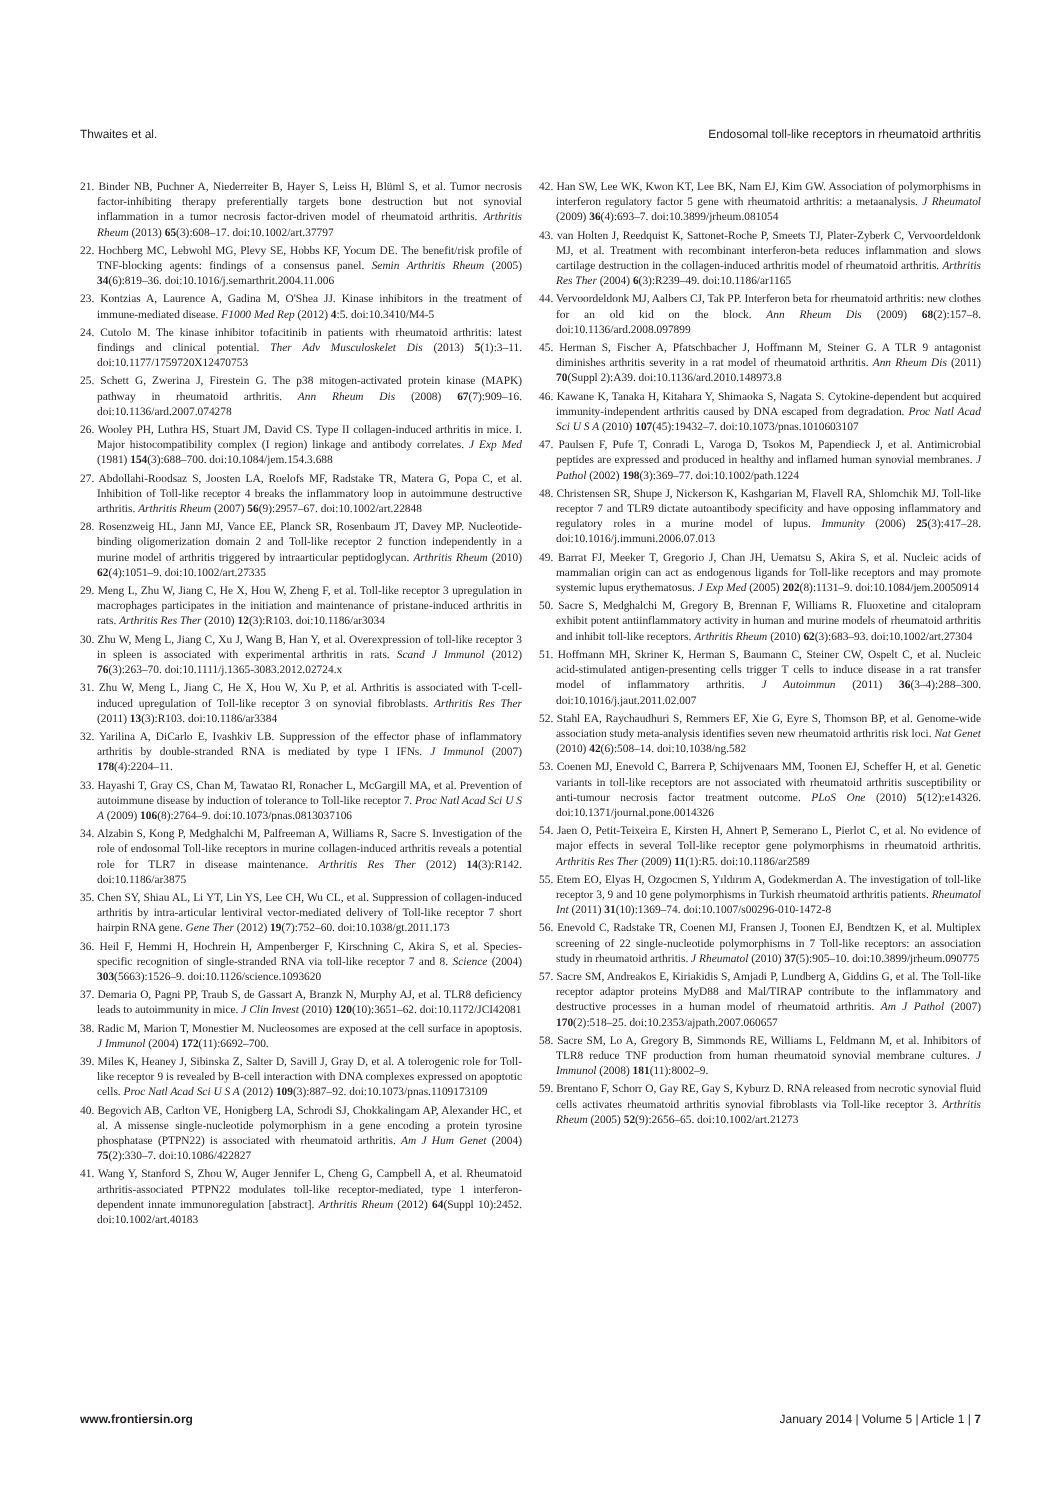Thwaites et al. Endosomal toll-like receptors in rheumatoid arthritis
21. Binder NB, Puchner A, Niederreiter B, Hayer S, Leiss H, Blüml S, et al. Tumor necrosis factor-inhibiting therapy preferentially targets bone destruction but not synovial inflammation in a tumor necrosis factor-driven model of rheumatoid arthritis. Arthritis Rheum (2013) 65(3):608–17. doi:10.1002/art.37797
22. Hochberg MC, Lebwohl MG, Plevy SE, Hobbs KF, Yocum DE. The benefit/risk profile of TNF-blocking agents: findings of a consensus panel. Semin Arthritis Rheum (2005) 34(6):819–36. doi:10.1016/j.semarthrit.2004.11.006
23. Kontzias A, Laurence A, Gadina M, O'Shea JJ. Kinase inhibitors in the treatment of immune-mediated disease. F1000 Med Rep (2012) 4:5. doi:10.3410/M4-5
24. Cutolo M. The kinase inhibitor tofacitinib in patients with rheumatoid arthritis: latest findings and clinical potential. Ther Adv Musculoskelet Dis (2013) 5(1):3–11. doi:10.1177/1759720X12470753
25. Schett G, Zwerina J, Firestein G. The p38 mitogen-activated protein kinase (MAPK) pathway in rheumatoid arthritis. Ann Rheum Dis (2008) 67(7):909–16. doi:10.1136/ard.2007.074278
26. Wooley PH, Luthra HS, Stuart JM, David CS. Type II collagen-induced arthritis in mice. I. Major histocompatibility complex (I region) linkage and antibody correlates. J Exp Med (1981) 154(3):688–700. doi:10.1084/jem.154.3.688
27. Abdollahi-Roodsaz S, Joosten LA, Roelofs MF, Radstake TR, Matera G, Popa C, et al. Inhibition of Toll-like receptor 4 breaks the inflammatory loop in autoimmune destructive arthritis. Arthritis Rheum (2007) 56(9):2957–67. doi:10.1002/art.22848
28. Rosenzweig HL, Jann MJ, Vance EE, Planck SR, Rosenbaum JT, Davey MP. Nucleotide-binding oligomerization domain 2 and Toll-like receptor 2 function independently in a murine model of arthritis triggered by intraarticular peptidoglycan. Arthritis Rheum (2010) 62(4):1051–9. doi:10.1002/art.27335
29. Meng L, Zhu W, Jiang C, He X, Hou W, Zheng F, et al. Toll-like receptor 3 upregulation in macrophages participates in the initiation and maintenance of pristane-induced arthritis in rats. Arthritis Res Ther (2010) 12(3):R103. doi:10.1186/ar3034
30. Zhu W, Meng L, Jiang C, Xu J, Wang B, Han Y, et al. Overexpression of toll-like receptor 3 in spleen is associated with experimental arthritis in rats. Scand J Immunol (2012) 76(3):263–70. doi:10.1111/j.1365-3083.2012.02724.x
31. Zhu W, Meng L, Jiang C, He X, Hou W, Xu P, et al. Arthritis is associated with T-cell-induced upregulation of Toll-like receptor 3 on synovial fibroblasts. Arthritis Res Ther (2011) 13(3):R103. doi:10.1186/ar3384
32. Yarilina A, DiCarlo E, Ivashkiv LB. Suppression of the effector phase of inflammatory arthritis by double-stranded RNA is mediated by type I IFNs. J Immunol (2007) 178(4):2204–11.
33. Hayashi T, Gray CS, Chan M, Tawatao RI, Ronacher L, McGargill MA, et al. Prevention of autoimmune disease by induction of tolerance to Toll-like receptor 7. Proc Natl Acad Sci U S A (2009) 106(8):2764–9. doi:10.1073/pnas.0813037106
34. Alzabin S, Kong P, Medghalchi M, Palfreeman A, Williams R, Sacre S. Investigation of the role of endosomal Toll-like receptors in murine collagen-induced arthritis reveals a potential role for TLR7 in disease maintenance. Arthritis Res Ther (2012) 14(3):R142. doi:10.1186/ar3875
35. Chen SY, Shiau AL, Li YT, Lin YS, Lee CH, Wu CL, et al. Suppression of collagen-induced arthritis by intra-articular lentiviral vector-mediated delivery of Toll-like receptor 7 short hairpin RNA gene. Gene Ther (2012) 19(7):752–60. doi:10.1038/gt.2011.173
36. Heil F, Hemmi H, Hochrein H, Ampenberger F, Kirschning C, Akira S, et al. Species-specific recognition of single-stranded RNA via toll-like receptor 7 and 8. Science (2004) 303(5663):1526–9. doi:10.1126/science.1093620
37. Demaria O, Pagni PP, Traub S, de Gassart A, Branzk N, Murphy AJ, et al. TLR8 deficiency leads to autoimmunity in mice. J Clin Invest (2010) 120(10):3651–62. doi:10.1172/JCI42081
38. Radic M, Marion T, Monestier M. Nucleosomes are exposed at the cell surface in apoptosis. J Immunol (2004) 172(11):6692–700.
39. Miles K, Heaney J, Sibinska Z, Salter D, Savill J, Gray D, et al. A tolerogenic role for Toll-like receptor 9 is revealed by B-cell interaction with DNA complexes expressed on apoptotic cells. Proc Natl Acad Sci U S A (2012) 109(3):887–92. doi:10.1073/pnas.1109173109
40. Begovich AB, Carlton VE, Honigberg LA, Schrodi SJ, Chokkalingam AP, Alexander HC, et al. A missense single-nucleotide polymorphism in a gene encoding a protein tyrosine phosphatase (PTPN22) is associated with rheumatoid arthritis. Am J Hum Genet (2004) 75(2):330–7. doi:10.1086/422827
41. Wang Y, Stanford S, Zhou W, Auger Jennifer L, Cheng G, Campbell A, et al. Rheumatoid arthritis-associated PTPN22 modulates toll-like receptor-mediated, type 1 interferon-dependent innate immunoregulation [abstract]. Arthritis Rheum (2012) 64(Suppl 10):2452. doi:10.1002/art.40183
42. Han SW, Lee WK, Kwon KT, Lee BK, Nam EJ, Kim GW. Association of polymorphisms in interferon regulatory factor 5 gene with rheumatoid arthritis: a metaanalysis. J Rheumatol (2009) 36(4):693–7. doi:10.3899/jrheum.081054
43. van Holten J, Reedquist K, Sattonet-Roche P, Smeets TJ, Plater-Zyberk C, Vervoordeldonk MJ, et al. Treatment with recombinant interferon-beta reduces inflammation and slows cartilage destruction in the collagen-induced arthritis model of rheumatoid arthritis. Arthritis Res Ther (2004) 6(3):R239–49. doi:10.1186/ar1165
44. Vervoordeldonk MJ, Aalbers CJ, Tak PP. Interferon beta for rheumatoid arthritis: new clothes for an old kid on the block. Ann Rheum Dis (2009) 68(2):157–8. doi:10.1136/ard.2008.097899
45. Herman S, Fischer A, Pfatschbacher J, Hoffmann M, Steiner G. A TLR 9 antagonist diminishes arthritis severity in a rat model of rheumatoid arthritis. Ann Rheum Dis (2011) 70(Suppl 2):A39. doi:10.1136/ard.2010.148973.8
46. Kawane K, Tanaka H, Kitahara Y, Shimaoka S, Nagata S. Cytokine-dependent but acquired immunity-independent arthritis caused by DNA escaped from degradation. Proc Natl Acad Sci U S A (2010) 107(45):19432–7. doi:10.1073/pnas.1010603107
47. Paulsen F, Pufe T, Conradi L, Varoga D, Tsokos M, Papendieck J, et al. Antimicrobial peptides are expressed and produced in healthy and inflamed human synovial membranes. J Pathol (2002) 198(3):369–77. doi:10.1002/path.1224
48. Christensen SR, Shupe J, Nickerson K, Kashgarian M, Flavell RA, Shlomchik MJ. Toll-like receptor 7 and TLR9 dictate autoantibody specificity and have opposing inflammatory and regulatory roles in a murine model of lupus. Immunity (2006) 25(3):417–28. doi:10.1016/j.immuni.2006.07.013
49. Barrat FJ, Meeker T, Gregorio J, Chan JH, Uematsu S, Akira S, et al. Nucleic acids of mammalian origin can act as endogenous ligands for Toll-like receptors and may promote systemic lupus erythematosus. J Exp Med (2005) 202(8):1131–9. doi:10.1084/jem.20050914
50. Sacre S, Medghalchi M, Gregory B, Brennan F, Williams R. Fluoxetine and citalopram exhibit potent antiinflammatory activity in human and murine models of rheumatoid arthritis and inhibit toll-like receptors. Arthritis Rheum (2010) 62(3):683–93. doi:10.1002/art.27304
51. Hoffmann MH, Skriner K, Herman S, Baumann C, Steiner CW, Ospelt C, et al. Nucleic acid-stimulated antigen-presenting cells trigger T cells to induce disease in a rat transfer model of inflammatory arthritis. J Autoimmun (2011) 36(3–4):288–300. doi:10.1016/j.jaut.2011.02.007
52. Stahl EA, Raychaudhuri S, Remmers EF, Xie G, Eyre S, Thomson BP, et al. Genome-wide association study meta-analysis identifies seven new rheumatoid arthritis risk loci. Nat Genet (2010) 42(6):508–14. doi:10.1038/ng.582
53. Coenen MJ, Enevold C, Barrera P, Schijvenaars MM, Toonen EJ, Scheffer H, et al. Genetic variants in toll-like receptors are not associated with rheumatoid arthritis susceptibility or anti-tumour necrosis factor treatment outcome. PLoS One (2010) 5(12):e14326. doi:10.1371/journal.pone.0014326
54. Jaen O, Petit-Teixeira E, Kirsten H, Ahnert P, Semerano L, Pierlot C, et al. No evidence of major effects in several Toll-like receptor gene polymorphisms in rheumatoid arthritis. Arthritis Res Ther (2009) 11(1):R5. doi:10.1186/ar2589
55. Etem EO, Elyas H, Ozgocmen S, Yıldırım A, Godekmerdan A. The investigation of toll-like receptor 3, 9 and 10 gene polymorphisms in Turkish rheumatoid arthritis patients. Rheumatol Int (2011) 31(10):1369–74. doi:10.1007/s00296-010-1472-8
56. Enevold C, Radstake TR, Coenen MJ, Fransen J, Toonen EJ, Bendtzen K, et al. Multiplex screening of 22 single-nucleotide polymorphisms in 7 Toll-like receptors: an association study in rheumatoid arthritis. J Rheumatol (2010) 37(5):905–10. doi:10.3899/jrheum.090775
57. Sacre SM, Andreakos E, Kiriakidis S, Amjadi P, Lundberg A, Giddins G, et al. The Toll-like receptor adaptor proteins MyD88 and Mal/TIRAP contribute to the inflammatory and destructive processes in a human model of rheumatoid arthritis. Am J Pathol (2007) 170(2):518–25. doi:10.2353/ajpath.2007.060657
58. Sacre SM, Lo A, Gregory B, Simmonds RE, Williams L, Feldmann M, et al. Inhibitors of TLR8 reduce TNF production from human rheumatoid synovial membrane cultures. J Immunol (2008) 181(11):8002–9.
59. Brentano F, Schorr O, Gay RE, Gay S, Kyburz D. RNA released from necrotic synovial fluid cells activates rheumatoid arthritis synovial fibroblasts via Toll-like receptor 3. Arthritis Rheum (2005) 52(9):2656–65. doi:10.1002/art.21273
www.frontiersin.org January 2014 | Volume 5 | Article 1 | 7